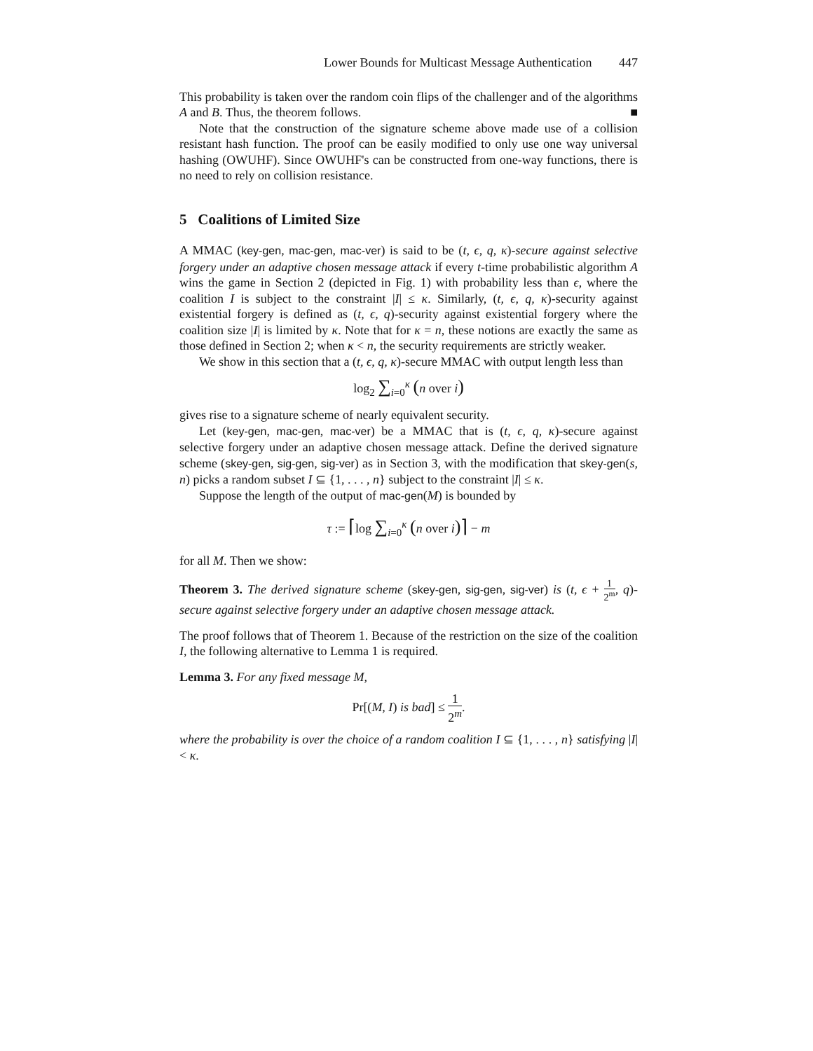Lower Bounds for Multicast Message Authentication 447
This probability is taken over the random coin flips of the challenger and of the algorithms A and B. Thus, the theorem follows. ■
Note that the construction of the signature scheme above made use of a collision resistant hash function. The proof can be easily modified to only use one way universal hashing (OWUHF). Since OWUHF's can be constructed from one-way functions, there is no need to rely on collision resistance.
5 Coalitions of Limited Size
A MMAC (key-gen, mac-gen, mac-ver) is said to be (t, ϵ, q, κ)-secure against selective forgery under an adaptive chosen message attack if every t-time probabilistic algorithm A wins the game in Section 2 (depicted in Fig. 1) with probability less than ϵ, where the coalition I is subject to the constraint |I| ≤ κ. Similarly, (t, ϵ, q, κ)-security against existential forgery is defined as (t, ϵ, q)-security against existential forgery where the coalition size |I| is limited by κ. Note that for κ = n, these notions are exactly the same as those defined in Section 2; when κ < n, the security requirements are strictly weaker.
We show in this section that a (t, ϵ, q, κ)-secure MMAC with output length less than
log<sub>2</sub> ∑<sub>i=0</sub><sup>κ</sup> (n over i)
gives rise to a signature scheme of nearly equivalent security.
Let (key-gen, mac-gen, mac-ver) be a MMAC that is (t, ϵ, q, κ)-secure against selective forgery under an adaptive chosen message attack. Define the derived signature scheme (skey-gen, sig-gen, sig-ver) as in Section 3, with the modification that skey-gen(s, n) picks a random subset I ⊆ {1, . . . , n} subject to the constraint |I| ≤ κ.
Suppose the length of the output of mac-gen(M) is bounded by
τ := ⌈log ∑<sub>i=0</sub><sup>κ</sup> (n over i)⌉ − m
for all M. Then we show:
Theorem 3. The derived signature scheme (skey-gen, sig-gen, sig-ver) is (t, ϵ + 1 2<sup>m</sup>, q)-secure against selective forgery under an adaptive chosen message attack.
The proof follows that of Theorem 1. Because of the restriction on the size of the coalition I, the following alternative to Lemma 1 is required.
Lemma 3. For any fixed message M,
Pr[(M, I) is bad] ≤ 1 2<sup>m</sup>.
where the probability is over the choice of a random coalition I ⊆ {1, . . . , n} satisfying |I| < κ.